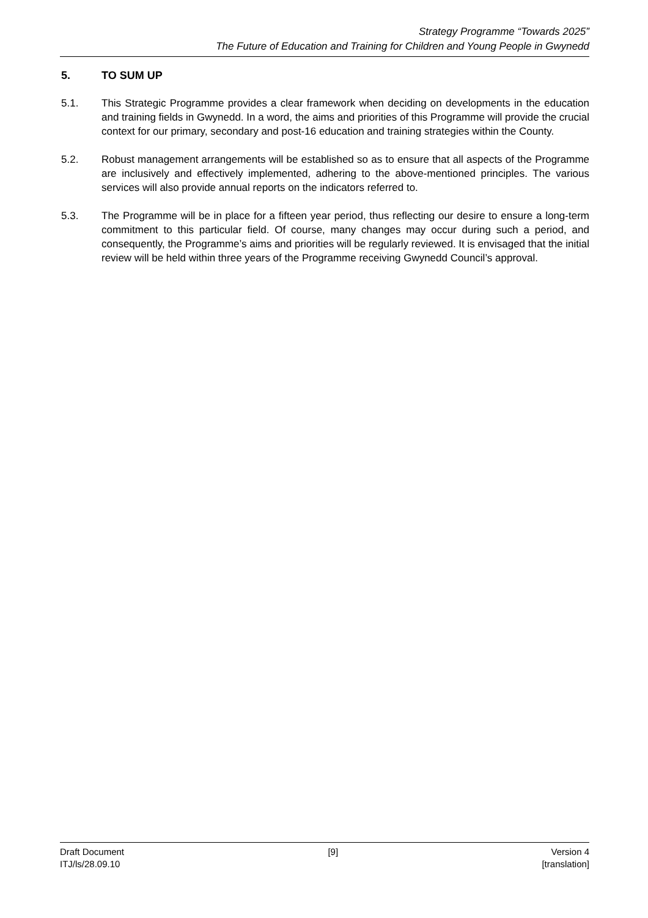Strategy Programme “Towards 2025”
The Future of Education and Training for Children and Young People in Gwynedd
5. TO SUM UP
5.1. This Strategic Programme provides a clear framework when deciding on developments in the education and training fields in Gwynedd. In a word, the aims and priorities of this Programme will provide the crucial context for our primary, secondary and post-16 education and training strategies within the County.
5.2. Robust management arrangements will be established so as to ensure that all aspects of the Programme are inclusively and effectively implemented, adhering to the above-mentioned principles. The various services will also provide annual reports on the indicators referred to.
5.3. The Programme will be in place for a fifteen year period, thus reflecting our desire to ensure a long-term commitment to this particular field. Of course, many changes may occur during such a period, and consequently, the Programme’s aims and priorities will be regularly reviewed. It is envisaged that the initial review will be held within three years of the Programme receiving Gwynedd Council’s approval.
Draft Document
ITJ/ls/28.09.10
[9] Version 4
[translation]